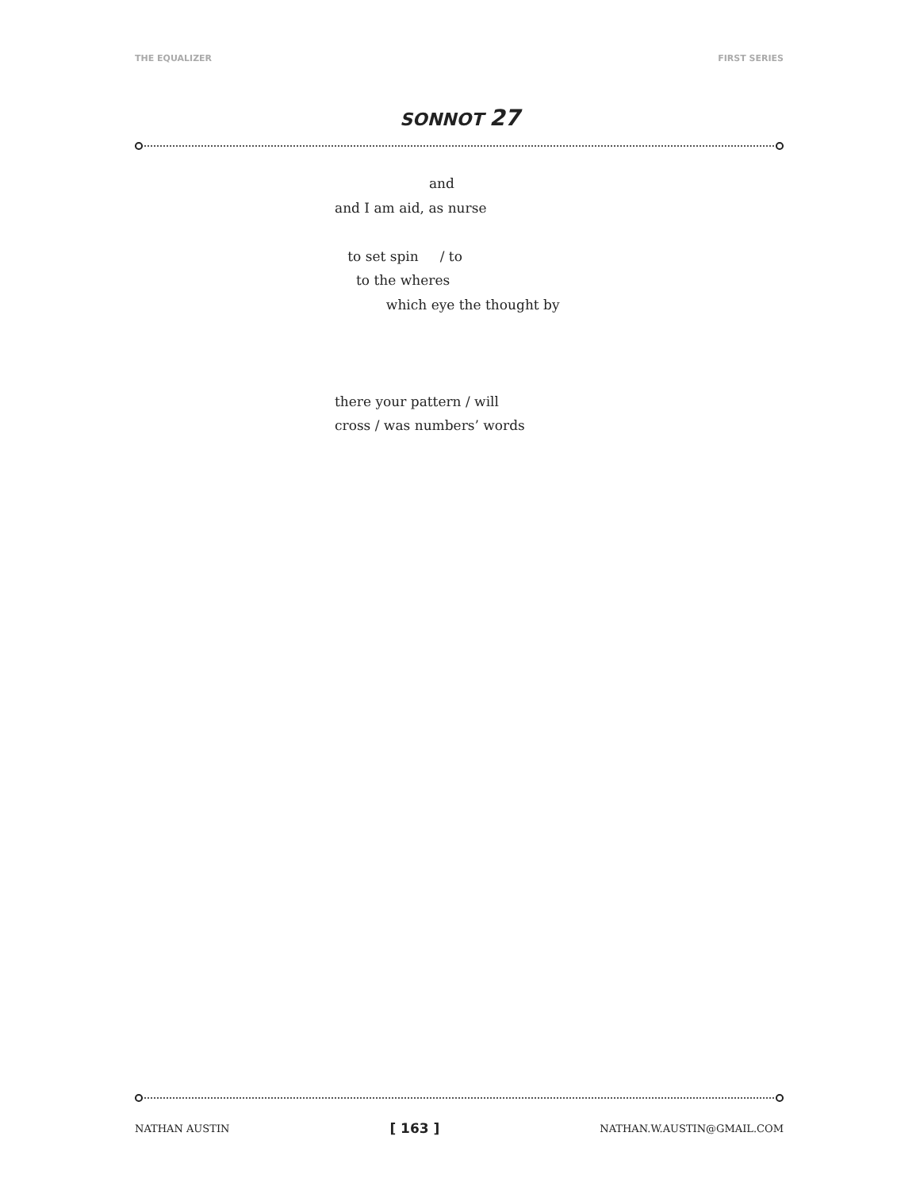THE EQUALIZER FIRST SERIES
SONNOT 27
and
and I am aid, as nurse
to set spin / to
to the wheres
which eye the thought by
there your pattern / will
cross / was numbers’ words
NATHAN AUSTIN [ 163 ] NATHAN.W.AUSTIN@GMAIL.COM